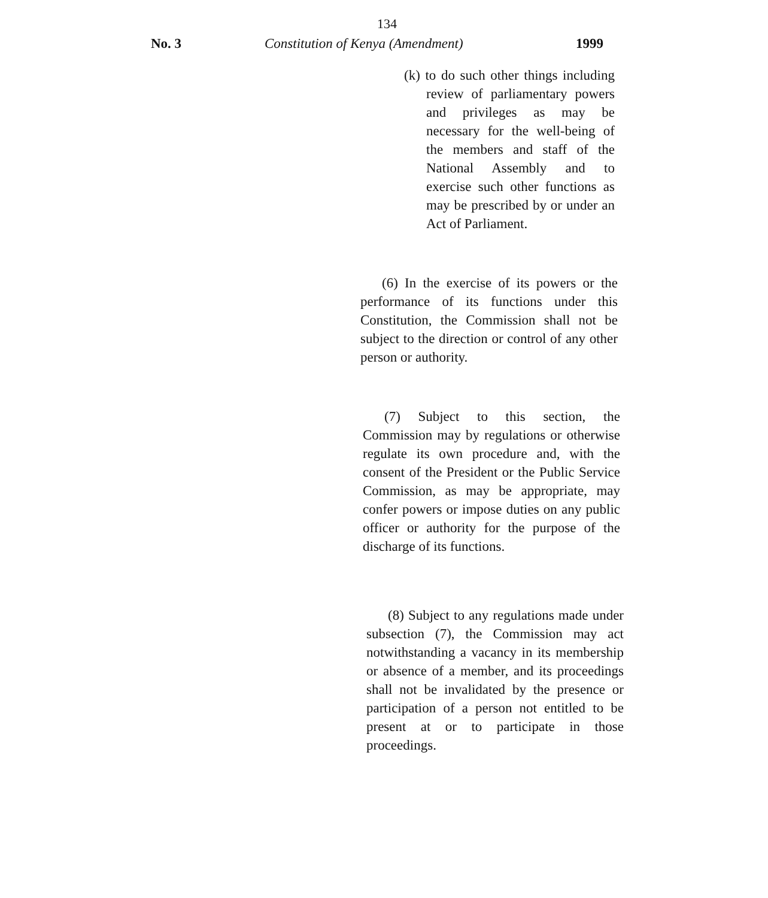134
No. 3 Constitution of Kenya (Amendment) 1999
(k) to do such other things including review of parliamentary powers and privileges as may be necessary for the well-being of the members and staff of the National Assembly and to exercise such other functions as may be prescribed by or under an Act of Parliament.
(6) In the exercise of its powers or the performance of its functions under this Constitution, the Commission shall not be subject to the direction or control of any other person or authority.
(7) Subject to this section, the Commission may by regulations or otherwise regulate its own procedure and, with the consent of the President or the Public Service Commission, as may be appropriate, may confer powers or impose duties on any public officer or authority for the purpose of the discharge of its functions.
(8) Subject to any regulations made under subsection (7), the Commission may act notwithstanding a vacancy in its membership or absence of a member, and its proceedings shall not be invalidated by the presence or participation of a person not entitled to be present at or to participate in those proceedings.